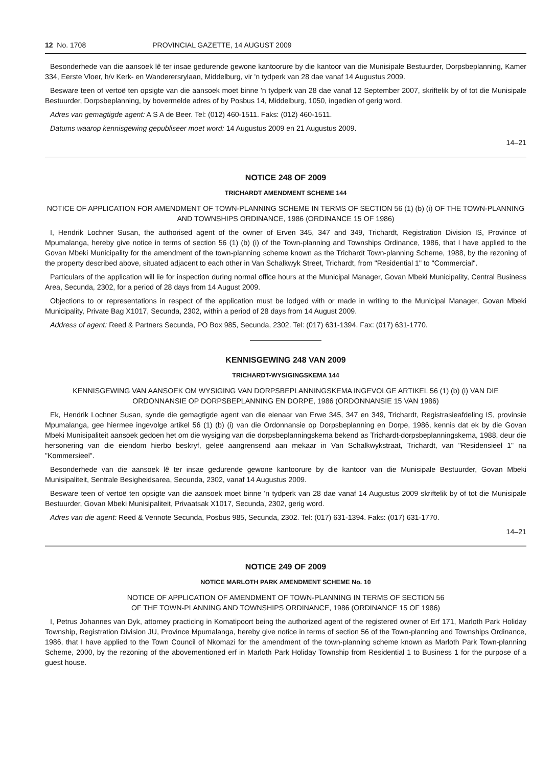12 No. 1708 PROVINCIAL GAZETTE, 14 AUGUST 2009
Besonderhede van die aansoek lê ter insae gedurende gewone kantoorure by die kantoor van die Munisipale Bestuurder, Dorpsbeplanning, Kamer 334, Eerste Vloer, h/v Kerk- en Wanderersrylaan, Middelburg, vir 'n tydperk van 28 dae vanaf 14 Augustus 2009.
Besware teen of vertoë ten opsigte van die aansoek moet binne 'n tydperk van 28 dae vanaf 12 September 2007, skriftelik by of tot die Munisipale Bestuurder, Dorpsbeplanning, by bovermelde adres of by Posbus 14, Middelburg, 1050, ingedien of gerig word.
Adres van gemagtigde agent: A S A de Beer. Tel: (012) 460-1511. Faks: (012) 460-1511.
Datums waarop kennisgewing gepubliseer moet word: 14 Augustus 2009 en 21 Augustus 2009.
14–21
NOTICE 248 OF 2009
TRICHARDT AMENDMENT SCHEME 144
NOTICE OF APPLICATION FOR AMENDMENT OF TOWN-PLANNING SCHEME IN TERMS OF SECTION 56 (1) (b) (i) OF THE TOWN-PLANNING AND TOWNSHIPS ORDINANCE, 1986 (ORDINANCE 15 OF 1986)
I, Hendrik Lochner Susan, the authorised agent of the owner of Erven 345, 347 and 349, Trichardt, Registration Division IS, Province of Mpumalanga, hereby give notice in terms of section 56 (1) (b) (i) of the Town-planning and Townships Ordinance, 1986, that I have applied to the Govan Mbeki Municipality for the amendment of the town-planning scheme known as the Trichardt Town-planning Scheme, 1988, by the rezoning of the property described above, situated adjacent to each other in Van Schalkwyk Street, Trichardt, from "Residential 1" to "Commercial".
Particulars of the application will lie for inspection during normal office hours at the Municipal Manager, Govan Mbeki Municipality, Central Business Area, Secunda, 2302, for a period of 28 days from 14 August 2009.
Objections to or representations in respect of the application must be lodged with or made in writing to the Municipal Manager, Govan Mbeki Municipality, Private Bag X1017, Secunda, 2302, within a period of 28 days from 14 August 2009.
Address of agent: Reed & Partners Secunda, PO Box 985, Secunda, 2302. Tel: (017) 631-1394. Fax: (017) 631-1770.
KENNISGEWING 248 VAN 2009
TRICHARDT-WYSIGINGSKEMA 144
KENNISGEWING VAN AANSOEK OM WYSIGING VAN DORPSBEPLANNINGSKEMA INGEVOLGE ARTIKEL 56 (1) (b) (i) VAN DIE ORDONNANSIE OP DORPSBEPLANNING EN DORPE, 1986 (ORDONNANSIE 15 VAN 1986)
Ek, Hendrik Lochner Susan, synde die gemagtigde agent van die eienaar van Erwe 345, 347 en 349, Trichardt, Registrasieafdeling IS, provinsie Mpumalanga, gee hiermee ingevolge artikel 56 (1) (b) (i) van die Ordonnansie op Dorpsbeplanning en Dorpe, 1986, kennis dat ek by die Govan Mbeki Munisipaliteit aansoek gedoen het om die wysiging van die dorpsbeplanningskema bekend as Trichardt-dorpsbeplanningskema, 1988, deur die hersonering van die eiendom hierbo beskryf, geleë aangrensend aan mekaar in Van Schalkwykstraat, Trichardt, van "Residensieel 1" na "Kommersieel".
Besonderhede van die aansoek lê ter insae gedurende gewone kantoorure by die kantoor van die Munisipale Bestuurder, Govan Mbeki Munisipaliteit, Sentrale Besigheidsarea, Secunda, 2302, vanaf 14 Augustus 2009.
Besware teen of vertoë ten opsigte van die aansoek moet binne 'n tydperk van 28 dae vanaf 14 Augustus 2009 skriftelik by of tot die Munisipale Bestuurder, Govan Mbeki Munisipaliteit, Privaatsak X1017, Secunda, 2302, gerig word.
Adres van die agent: Reed & Vennote Secunda, Posbus 985, Secunda, 2302. Tel: (017) 631-1394. Faks: (017) 631-1770.
14–21
NOTICE 249 OF 2009
NOTICE MARLOTH PARK AMENDMENT SCHEME No. 10
NOTICE OF APPLICATION OF AMENDMENT OF TOWN-PLANNING IN TERMS OF SECTION 56
OF THE TOWN-PLANNING AND TOWNSHIPS ORDINANCE, 1986 (ORDINANCE 15 OF 1986)
I, Petrus Johannes van Dyk, attorney practicing in Komatipoort being the authorized agent of the registered owner of Erf 171, Marloth Park Holiday Township, Registration Division JU, Province Mpumalanga, hereby give notice in terms of section 56 of the Town-planning and Townships Ordinance, 1986, that I have applied to the Town Council of Nkomazi for the amendment of the town-planning scheme known as Marloth Park Town-planning Scheme, 2000, by the rezoning of the abovementioned erf in Marloth Park Holiday Township from Residential 1 to Business 1 for the purpose of a guest house.